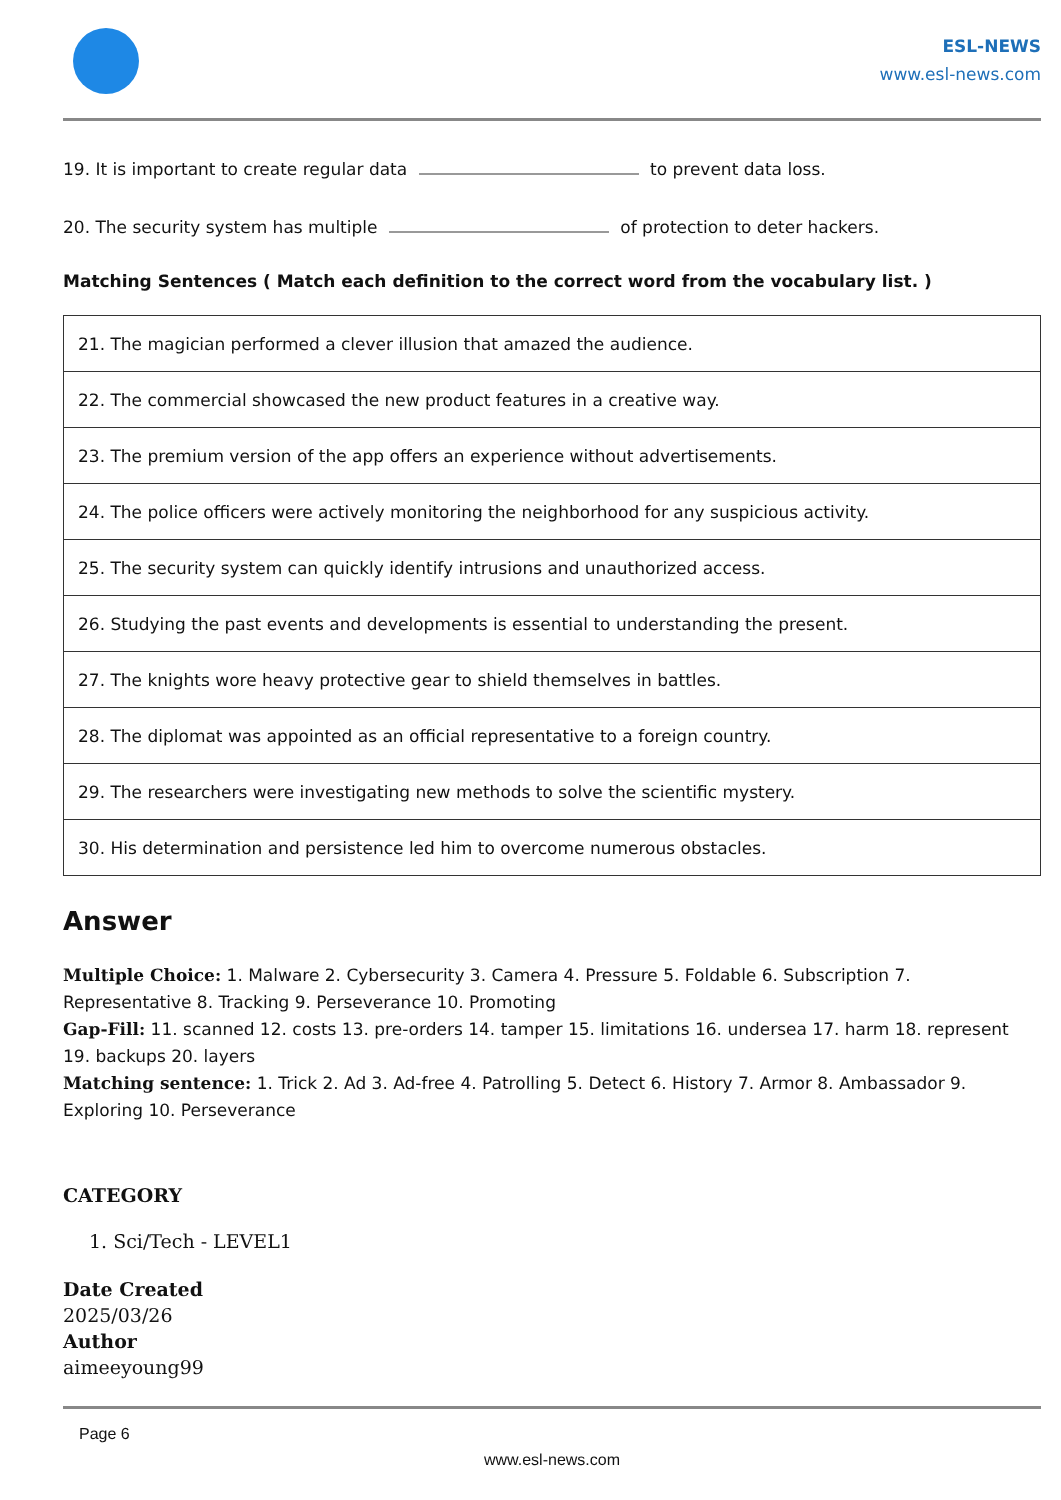ESL-NEWS
www.esl-news.com
19. It is important to create regular data to prevent data loss.
20. The security system has multiple of protection to deter hackers.
Matching Sentences ( Match each definition to the correct word from the vocabulary list. )
| 21. The magician performed a clever illusion that amazed the audience. |
| 22. The commercial showcased the new product features in a creative way. |
| 23. The premium version of the app offers an experience without advertisements. |
| 24. The police officers were actively monitoring the neighborhood for any suspicious activity. |
| 25. The security system can quickly identify intrusions and unauthorized access. |
| 26. Studying the past events and developments is essential to understanding the present. |
| 27. The knights wore heavy protective gear to shield themselves in battles. |
| 28. The diplomat was appointed as an official representative to a foreign country. |
| 29. The researchers were investigating new methods to solve the scientific mystery. |
| 30. His determination and persistence led him to overcome numerous obstacles. |
Answer
Multiple Choice: 1. Malware 2. Cybersecurity 3. Camera 4. Pressure 5. Foldable 6. Subscription 7. Representative 8. Tracking 9. Perseverance 10. Promoting
Gap-Fill: 11. scanned 12. costs 13. pre-orders 14. tamper 15. limitations 16. undersea 17. harm 18. represent 19. backups 20. layers
Matching sentence: 1. Trick 2. Ad 3. Ad-free 4. Patrolling 5. Detect 6. History 7. Armor 8. Ambassador 9. Exploring 10. Perseverance
CATEGORY
1. Sci/Tech - LEVEL1
Date Created
2025/03/26
Author
aimeeyoung99
Page 6
www.esl-news.com